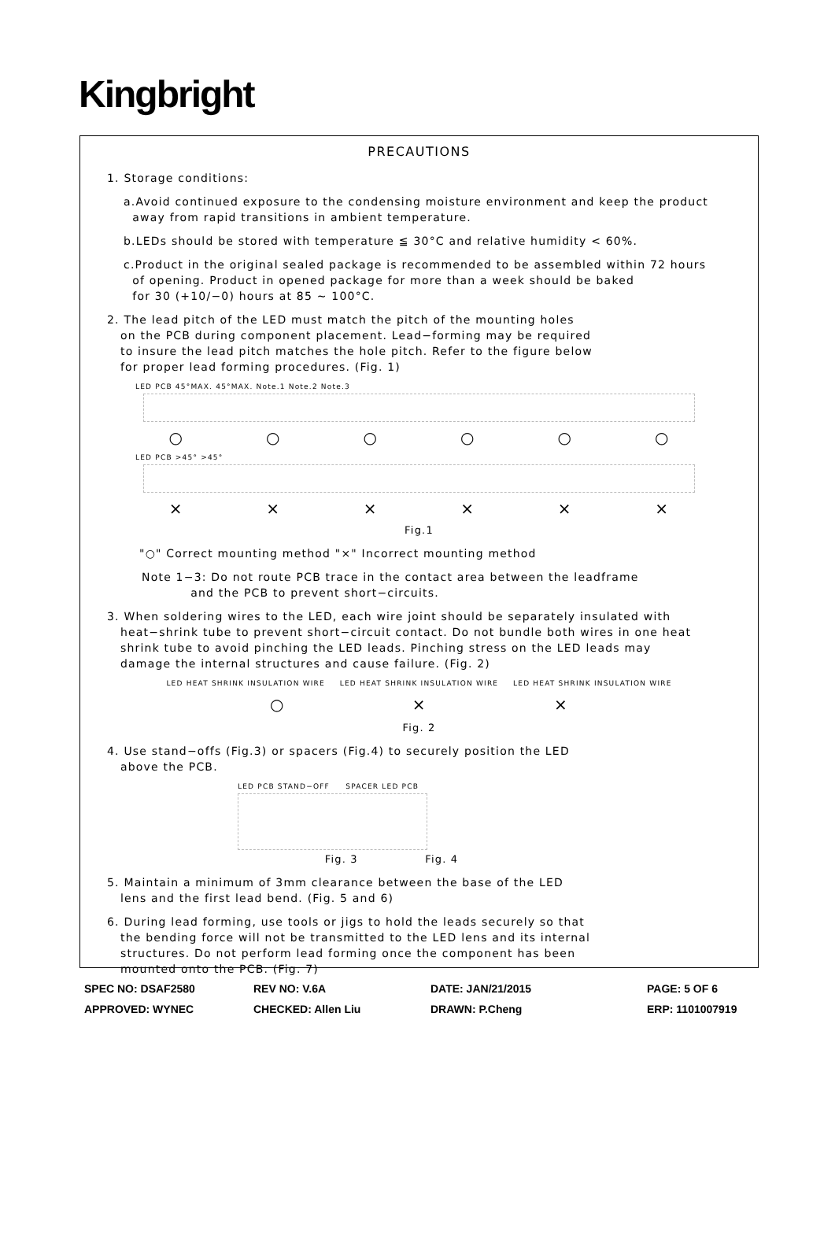Kingbright
PRECAUTIONS
1. Storage conditions:
a.Avoid continued exposure to the condensing moisture environment and keep the product
away from rapid transitions in ambient temperature.
b.LEDs should be stored with temperature ≦ 30°C and relative humidity < 60%.
c.Product in the original sealed package is recommended to be assembled within 72 hours
of opening. Product in opened package for more than a week should be baked
for 30 (+10/−0) hours at 85 ~ 100°C.
2. The lead pitch of the LED must match the pitch of the mounting holes
on the PCB during component placement. Lead−forming may be required
to insure the lead pitch matches the hole pitch. Refer to the figure below
for proper lead forming procedures. (Fig. 1)
LED PCB 45°MAX. 45°MAX. Note.1 Note.2 Note.3
○ ○ ○ ○ ○ ○
LED PCB >45° >45°
× × × × × ×
Fig.1
"○" Correct mounting method "×" Incorrect mounting method
Note 1−3: Do not route PCB trace in the contact area between the leadframe
and the PCB to prevent short−circuits.
3. When soldering wires to the LED, each wire joint should be separately insulated with
heat−shrink tube to prevent short−circuit contact. Do not bundle both wires in one heat
shrink tube to avoid pinching the LED leads. Pinching stress on the LED leads may
damage the internal structures and cause failure. (Fig. 2)
LED HEAT SHRINK INSULATION WIRE LED HEAT SHRINK INSULATION WIRE LED HEAT SHRINK INSULATION WIRE
○ × ×
Fig. 2
4. Use stand−offs (Fig.3) or spacers (Fig.4) to securely position the LED
above the PCB.
LED PCB STAND−OFF SPACER LED PCB
Fig. 3 Fig. 4
5. Maintain a minimum of 3mm clearance between the base of the LED
lens and the first lead bend. (Fig. 5 and 6)
6. During lead forming, use tools or jigs to hold the leads securely so that
the bending force will not be transmitted to the LED lens and its internal
structures. Do not perform lead forming once the component has been
mounted onto the PCB. (Fig. 7)
SPEC NO: DSAF2580 REV NO: V.6A DATE: JAN/21/2015 PAGE: 5 OF 6
APPROVED: WYNEC CHECKED: Allen Liu DRAWN: P.Cheng ERP: 1101007919